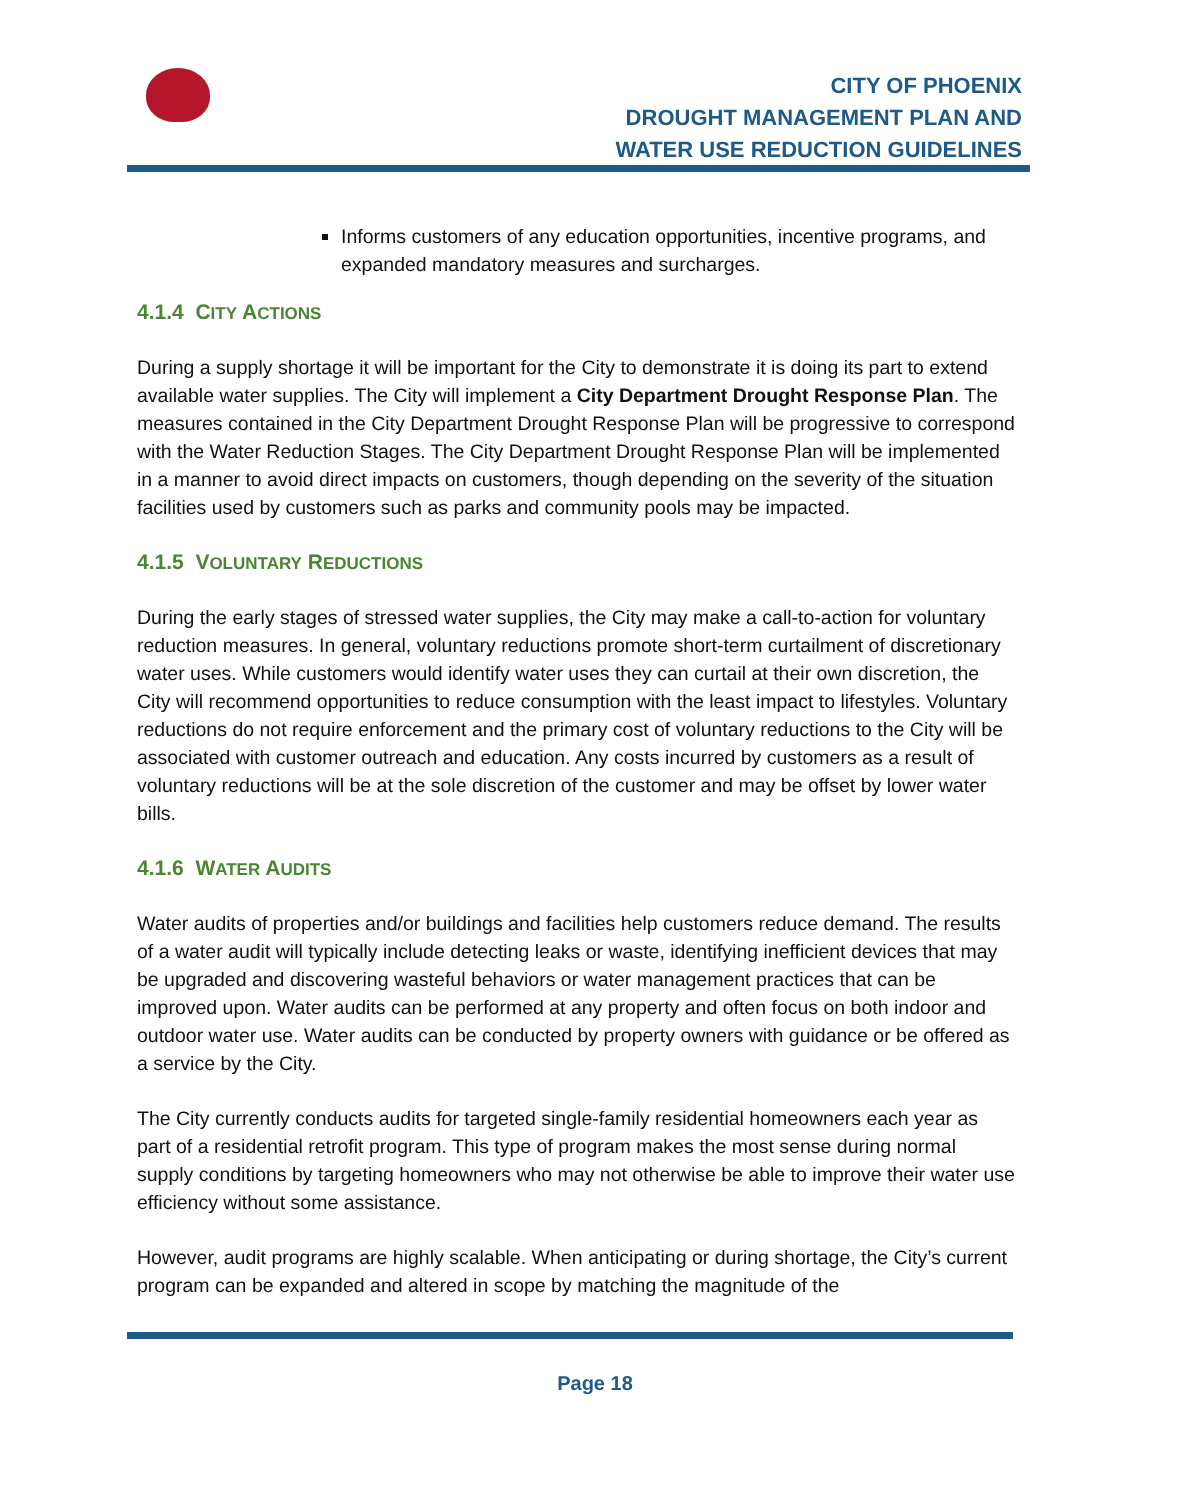CITY OF PHOENIX
DROUGHT MANAGEMENT PLAN AND
WATER USE REDUCTION GUIDELINES
Informs customers of any education opportunities, incentive programs, and expanded mandatory measures and surcharges.
4.1.4 CITY ACTIONS
During a supply shortage it will be important for the City to demonstrate it is doing its part to extend available water supplies. The City will implement a City Department Drought Response Plan. The measures contained in the City Department Drought Response Plan will be progressive to correspond with the Water Reduction Stages. The City Department Drought Response Plan will be implemented in a manner to avoid direct impacts on customers, though depending on the severity of the situation facilities used by customers such as parks and community pools may be impacted.
4.1.5 VOLUNTARY REDUCTIONS
During the early stages of stressed water supplies, the City may make a call-to-action for voluntary reduction measures. In general, voluntary reductions promote short-term curtailment of discretionary water uses. While customers would identify water uses they can curtail at their own discretion, the City will recommend opportunities to reduce consumption with the least impact to lifestyles. Voluntary reductions do not require enforcement and the primary cost of voluntary reductions to the City will be associated with customer outreach and education. Any costs incurred by customers as a result of voluntary reductions will be at the sole discretion of the customer and may be offset by lower water bills.
4.1.6 WATER AUDITS
Water audits of properties and/or buildings and facilities help customers reduce demand. The results of a water audit will typically include detecting leaks or waste, identifying inefficient devices that may be upgraded and discovering wasteful behaviors or water management practices that can be improved upon. Water audits can be performed at any property and often focus on both indoor and outdoor water use. Water audits can be conducted by property owners with guidance or be offered as a service by the City.
The City currently conducts audits for targeted single-family residential homeowners each year as part of a residential retrofit program. This type of program makes the most sense during normal supply conditions by targeting homeowners who may not otherwise be able to improve their water use efficiency without some assistance.
However, audit programs are highly scalable. When anticipating or during shortage, the City’s current program can be expanded and altered in scope by matching the magnitude of the
Page 18